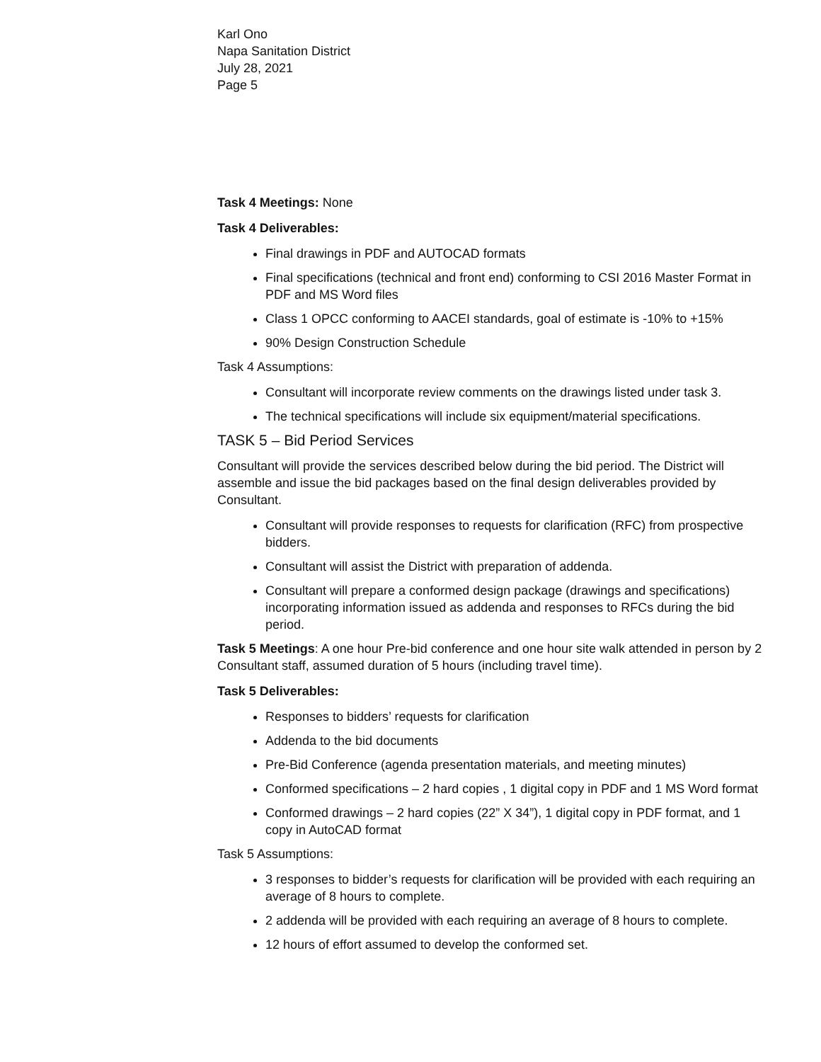Karl Ono
Napa Sanitation District
July 28, 2021
Page 5
Task 4 Meetings: None
Task 4 Deliverables:
Final drawings in PDF and AUTOCAD formats
Final specifications (technical and front end) conforming to CSI 2016 Master Format in PDF and MS Word files
Class 1 OPCC conforming to AACEI standards, goal of estimate is -10% to +15%
90% Design Construction Schedule
Task 4 Assumptions:
Consultant will incorporate review comments on the drawings listed under task 3.
The technical specifications will include six equipment/material specifications.
TASK 5 – Bid Period Services
Consultant will provide the services described below during the bid period. The District will assemble and issue the bid packages based on the final design deliverables provided by Consultant.
Consultant will provide responses to requests for clarification (RFC) from prospective bidders.
Consultant will assist the District with preparation of addenda.
Consultant will prepare a conformed design package (drawings and specifications) incorporating information issued as addenda and responses to RFCs during the bid period.
Task 5 Meetings: A one hour Pre-bid conference and one hour site walk attended in person by 2 Consultant staff, assumed duration of 5 hours (including travel time).
Task 5 Deliverables:
Responses to bidders’ requests for clarification
Addenda to the bid documents
Pre-Bid Conference (agenda presentation materials, and meeting minutes)
Conformed specifications – 2 hard copies , 1 digital copy in PDF and 1 MS Word format
Conformed drawings – 2 hard copies (22” X 34”), 1 digital copy in PDF format, and 1 copy in AutoCAD format
Task 5 Assumptions:
3 responses to bidder’s requests for clarification will be provided with each requiring an average of 8 hours to complete.
2 addenda will be provided with each requiring an average of 8 hours to complete.
12 hours of effort assumed to develop the conformed set.